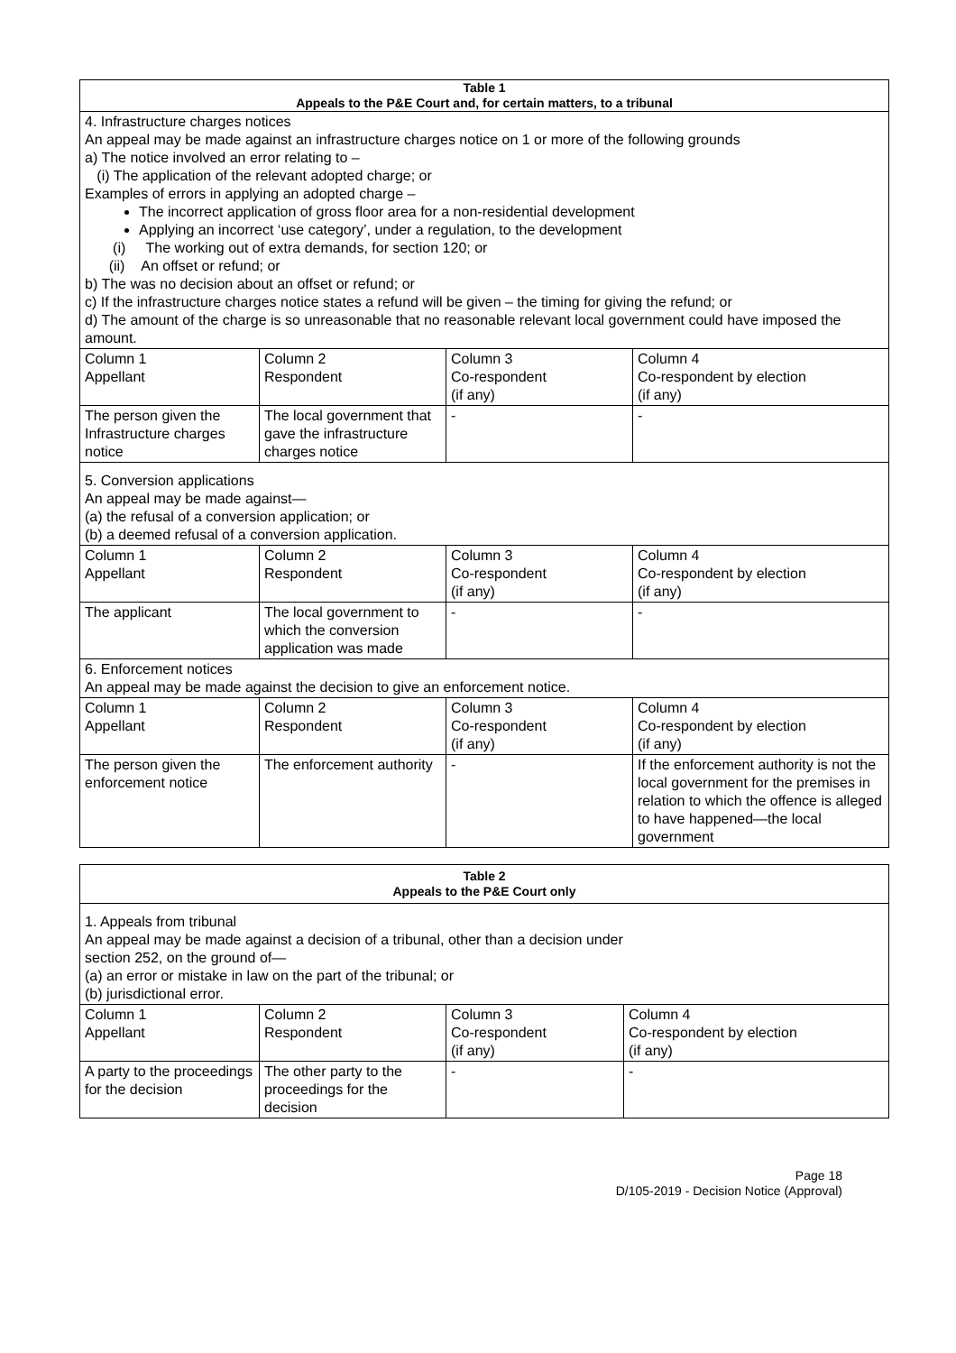| Table 1 Appeals to the P&E Court and, for certain matters, to a tribunal | | | |
| --- | --- | --- | --- |
| 4. Infrastructure charges notices An appeal may be made against an infrastructure charges notice on 1 or more of the following grounds a) The notice involved an error relating to – (i) The application of the relevant adopted charge; or Examples of errors in applying an adopted charge – The incorrect application of gross floor area for a non-residential development Applying an incorrect ‘use category’, under a regulation, to the development (i) The working out of extra demands, for section 120; or (ii) An offset or refund; or b) The was no decision about an offset or refund; or c) If the infrastructure charges notice states a refund will be given – the timing for giving the refund; or d) The amount of the charge is so unreasonable that no reasonable relevant local government could have imposed the amount. | | | |
| Column 1 Appellant | Column 2 Respondent | Column 3 Co-respondent (if any) | Column 4 Co-respondent by election (if any) |
| The person given the Infrastructure charges notice | The local government that gave the infrastructure charges notice | - | - |
| 5. Conversion applications An appeal may be made against— (a) the refusal of a conversion application; or (b) a deemed refusal of a conversion application. | | | |
| Column 1 Appellant | Column 2 Respondent | Column 3 Co-respondent (if any) | Column 4 Co-respondent by election (if any) |
| The applicant | The local government to which the conversion application was made | - | - |
| 6. Enforcement notices An appeal may be made against the decision to give an enforcement notice. | | | |
| Column 1 Appellant | Column 2 Respondent | Column 3 Co-respondent (if any) | Column 4 Co-respondent by election (if any) |
| The person given the enforcement notice | The enforcement authority | - | If the enforcement authority is not the local government for the premises in relation to which the offence is alleged to have happened—the local government |
| Table 2 Appeals to the P&E Court only | | | |
| --- | --- | --- | --- |
| 1. Appeals from tribunal An appeal may be made against a decision of a tribunal, other than a decision under section 252, on the ground of— (a) an error or mistake in law on the part of the tribunal; or (b) jurisdictional error. | | | |
| Column 1 Appellant | Column 2 Respondent | Column 3 Co-respondent (if any) | Column 4 Co-respondent by election (if any) |
| A party to the proceedings for the decision | The other party to the proceedings for the decision | - | - |
Page 18
D/105-2019 - Decision Notice (Approval)